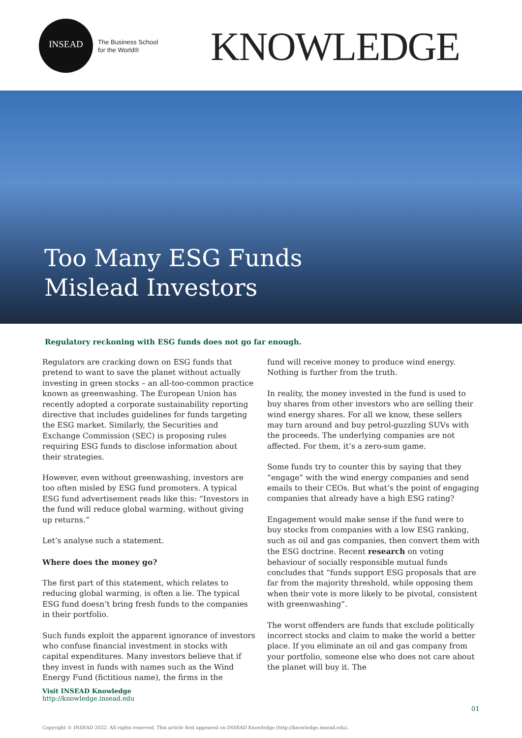INSEAD
The Business School
for the World®
KNOWLEDGE
Too Many ESG Funds Mislead Investors
Regulatory reckoning with ESG funds does not go far enough.
Regulators are cracking down on ESG funds that pretend to want to save the planet without actually investing in green stocks – an all-too-common practice known as greenwashing. The European Union has recently adopted a corporate sustainability reporting directive that includes guidelines for funds targeting the ESG market. Similarly, the Securities and Exchange Commission (SEC) is proposing rules requiring ESG funds to disclose information about their strategies.
However, even without greenwashing, investors are too often misled by ESG fund promoters. A typical ESG fund advertisement reads like this: “Investors in the fund will reduce global warming, without giving up returns.”
Let’s analyse such a statement.
Where does the money go?
The first part of this statement, which relates to reducing global warming, is often a lie. The typical ESG fund doesn’t bring fresh funds to the companies in their portfolio.
Such funds exploit the apparent ignorance of investors who confuse financial investment in stocks with capital expenditures. Many investors believe that if they invest in funds with names such as the Wind Energy Fund (fictitious name), the firms in the
fund will receive money to produce wind energy. Nothing is further from the truth.
In reality, the money invested in the fund is used to buy shares from other investors who are selling their wind energy shares. For all we know, these sellers may turn around and buy petrol-guzzling SUVs with the proceeds. The underlying companies are not affected. For them, it’s a zero-sum game.
Some funds try to counter this by saying that they “engage” with the wind energy companies and send emails to their CEOs. But what’s the point of engaging companies that already have a high ESG rating?
Engagement would make sense if the fund were to buy stocks from companies with a low ESG ranking, such as oil and gas companies, then convert them with the ESG doctrine. Recent research on voting behaviour of socially responsible mutual funds concludes that “funds support ESG proposals that are far from the majority threshold, while opposing them when their vote is more likely to be pivotal, consistent with greenwashing”.
The worst offenders are funds that exclude politically incorrect stocks and claim to make the world a better place. If you eliminate an oil and gas company from your portfolio, someone else who does not care about the planet will buy it. The
Visit INSEAD Knowledge
http://knowledge.insead.edu
01
Copyright © INSEAD 2022. All rights reserved. This article first appeared on INSEAD Knowledge (http://knowledge.insead.edu).